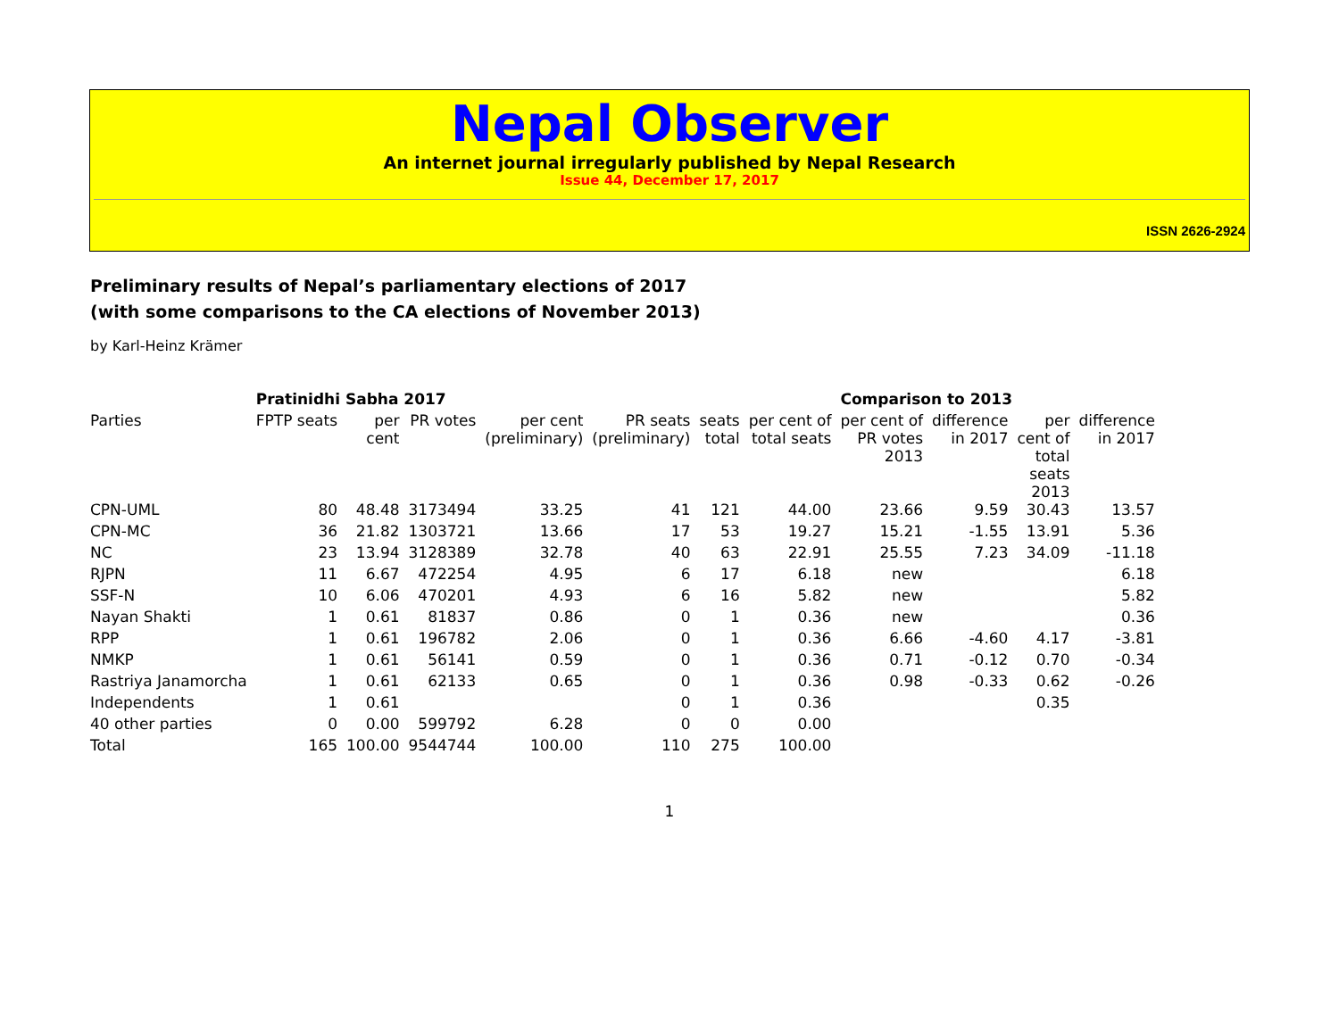Nepal Observer
An internet journal irregularly published by Nepal Research
Issue 44, December 17, 2017
ISSN 2626-2924
Preliminary results of Nepal’s parliamentary elections of 2017
(with some comparisons to the CA elections of November 2013)
by Karl-Heinz Krämer
| | Pratinidhi Sabha 2017 | | | | | | | Comparison to 2013 | | | | |
| --- | --- | --- | --- | --- | --- | --- | --- | --- | --- | --- | --- | --- |
| Parties | FPTP seats | per cent | PR votes | per cent (preliminary) | PR seats (preliminary) | seats total | per cent of total seats | per cent of PR votes 2013 | difference in 2017 | per cent of total seats 2013 | difference in 2017 | |
| CPN-UML | 80 | 48.48 | 3173494 | 33.25 | 41 | 121 | 44.00 | 23.66 | 9.59 | 30.43 | 13.57 | |
| CPN-MC | 36 | 21.82 | 1303721 | 13.66 | 17 | 53 | 19.27 | 15.21 | -1.55 | 13.91 | 5.36 | |
| NC | 23 | 13.94 | 3128389 | 32.78 | 40 | 63 | 22.91 | 25.55 | 7.23 | 34.09 | -11.18 | |
| RJPN | 11 | 6.67 | 472254 | 4.95 | 6 | 17 | 6.18 | new | | | 6.18 | |
| SSF-N | 10 | 6.06 | 470201 | 4.93 | 6 | 16 | 5.82 | new | | | 5.82 | |
| Nayan Shakti | 1 | 0.61 | 81837 | 0.86 | 0 | 1 | 0.36 | new | | | 0.36 | |
| RPP | 1 | 0.61 | 196782 | 2.06 | 0 | 1 | 0.36 | 6.66 | -4.60 | 4.17 | -3.81 | |
| NMKP | 1 | 0.61 | 56141 | 0.59 | 0 | 1 | 0.36 | 0.71 | -0.12 | 0.70 | -0.34 | |
| Rastriya Janamorcha | 1 | 0.61 | 62133 | 0.65 | 0 | 1 | 0.36 | 0.98 | -0.33 | 0.62 | -0.26 | |
| Independents | 1 | 0.61 | | | 0 | 1 | 0.36 | | | 0.35 | | |
| 40 other parties | 0 | 0.00 | 599792 | 6.28 | 0 | 0 | 0.00 | | | | | |
| Total | 165 | 100.00 | 9544744 | 100.00 | 110 | 275 | 100.00 | | | | | |
1